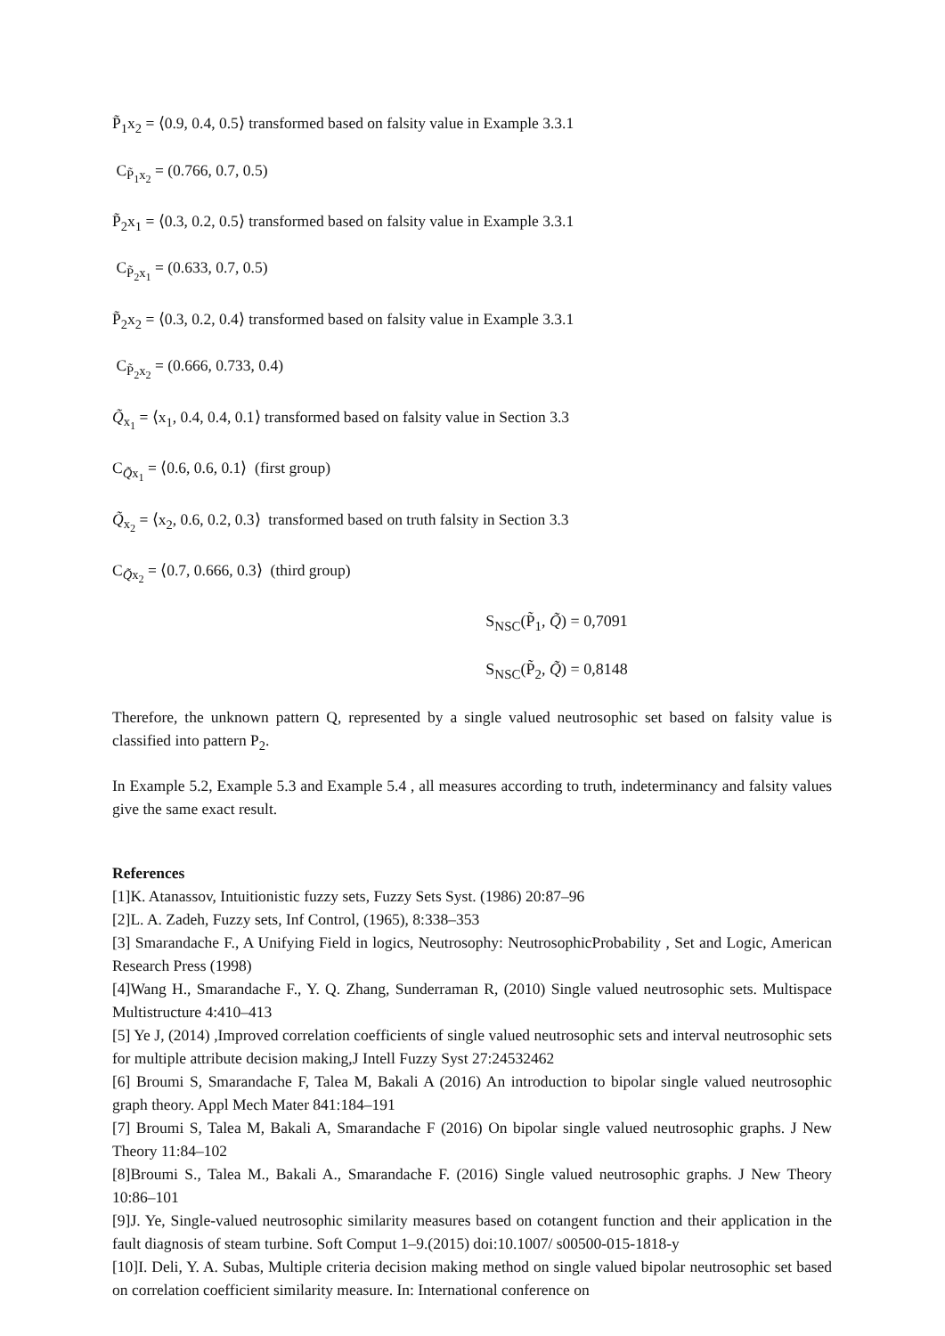P̃<sub>1</sub>x<sub>2</sub> = ⟨0.9, 0.4, 0.5⟩ transformed based on falsity value in Example 3.3.1
C<sub>P̃<sub>1</sub>x<sub>2</sub></sub> = (0.766, 0.7, 0.5)
P̃<sub>2</sub>x<sub>1</sub> = ⟨0.3, 0.2, 0.5⟩ transformed based on falsity value in Example 3.3.1
C<sub>P̃<sub>2</sub>x<sub>1</sub></sub> = (0.633, 0.7, 0.5)
P̃<sub>2</sub>x<sub>2</sub> = ⟨0.3, 0.2, 0.4⟩ transformed based on falsity value in Example 3.3.1
C<sub>P̃<sub>2</sub>x<sub>2</sub></sub> = (0.666, 0.733, 0.4)
Q̃<sub>x<sub>1</sub></sub> = ⟨x<sub>1</sub>, 0.4, 0.4, 0.1⟩ transformed based on falsity value in Section 3.3
C<sub>Q̃x<sub>1</sub></sub> = ⟨0.6, 0.6, 0.1⟩ (first group)
Q̃<sub>x<sub>2</sub></sub> = ⟨x<sub>2</sub>, 0.6, 0.2, 0.3⟩ transformed based on truth falsity in Section 3.3
C<sub>Q̃x<sub>2</sub></sub> = ⟨0.7, 0.666, 0.3⟩ (third group)
S<sub>NSC</sub>(P̃<sub>1</sub>, Q̃) = 0,7091
S<sub>NSC</sub>(P̃<sub>2</sub>, Q̃) = 0,8148
Therefore, the unknown pattern Q, represented by a single valued neutrosophic set based on falsity value is classified into pattern P<sub>2</sub>.
In Example 5.2, Example 5.3 and Example 5.4 , all measures according to truth, indeterminancy and falsity values give the same exact result.
References
[1]K. Atanassov, Intuitionistic fuzzy sets, Fuzzy Sets Syst. (1986) 20:87–96
[2]L. A. Zadeh, Fuzzy sets, Inf Control, (1965), 8:338–353
[3] Smarandache F., A Unifying Field in logics, Neutrosophy: NeutrosophicProbability , Set and Logic, American Research Press (1998)
[4]Wang H., Smarandache F., Y. Q. Zhang, Sunderraman R, (2010) Single valued neutrosophic sets. Multispace Multistructure 4:410–413
[5] Ye J, (2014) ,Improved correlation coefficients of single valued neutrosophic sets and interval neutrosophic sets for multiple attribute decision making,J Intell Fuzzy Syst 27:24532462
[6] Broumi S, Smarandache F, Talea M, Bakali A (2016) An introduction to bipolar single valued neutrosophic graph theory. Appl Mech Mater 841:184–191
[7] Broumi S, Talea M, Bakali A, Smarandache F (2016) On bipolar single valued neutrosophic graphs. J New Theory 11:84–102
[8]Broumi S., Talea M., Bakali A., Smarandache F. (2016) Single valued neutrosophic graphs. J New Theory 10:86–101
[9]J. Ye, Single-valued neutrosophic similarity measures based on cotangent function and their application in the fault diagnosis of steam turbine. Soft Comput 1–9.(2015) doi:10.1007/ s00500-015-1818-y
[10]I. Deli, Y. A. Subas, Multiple criteria decision making method on single valued bipolar neutrosophic set based on correlation coefficient similarity measure. In: International conference on